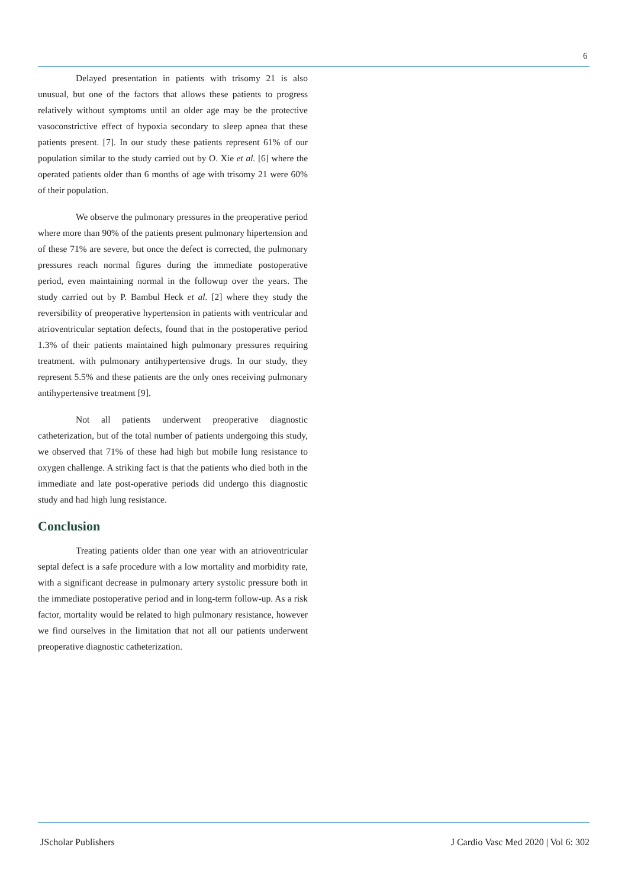6
Delayed presentation in patients with trisomy 21 is also unusual, but one of the factors that allows these patients to progress relatively without symptoms until an older age may be the protective vasoconstrictive effect of hypoxia secondary to sleep apnea that these patients present. [7]. In our study these patients represent 61% of our population similar to the study carried out by O. Xie et al. [6] where the operated patients older than 6 months of age with trisomy 21 were 60% of their population.
We observe the pulmonary pressures in the preoperative period where more than 90% of the patients present pulmonary hipertension and of these 71% are severe, but once the defect is corrected, the pulmonary pressures reach normal figures during the immediate postoperative period, even maintaining normal in the followup over the years. The study carried out by P. Bambul Heck et al. [2] where they study the reversibility of preoperative hypertension in patients with ventricular and atrioventricular septation defects, found that in the postoperative period 1.3% of their patients maintained high pulmonary pressures requiring treatment. with pulmonary antihypertensive drugs. In our study, they represent 5.5% and these patients are the only ones receiving pulmonary antihypertensive treatment [9].
Not all patients underwent preoperative diagnostic catheterization, but of the total number of patients undergoing this study, we observed that 71% of these had high but mobile lung resistance to oxygen challenge. A striking fact is that the patients who died both in the immediate and late post-operative periods did undergo this diagnostic study and had high lung resistance.
Conclusion
Treating patients older than one year with an atrioventricular septal defect is a safe procedure with a low mortality and morbidity rate, with a significant decrease in pulmonary artery systolic pressure both in the immediate postoperative period and in long-term follow-up. As a risk factor, mortality would be related to high pulmonary resistance, however we find ourselves in the limitation that not all our patients underwent preoperative diagnostic catheterization.
JScholar Publishers J Cardio Vasc Med 2020 | Vol 6: 302